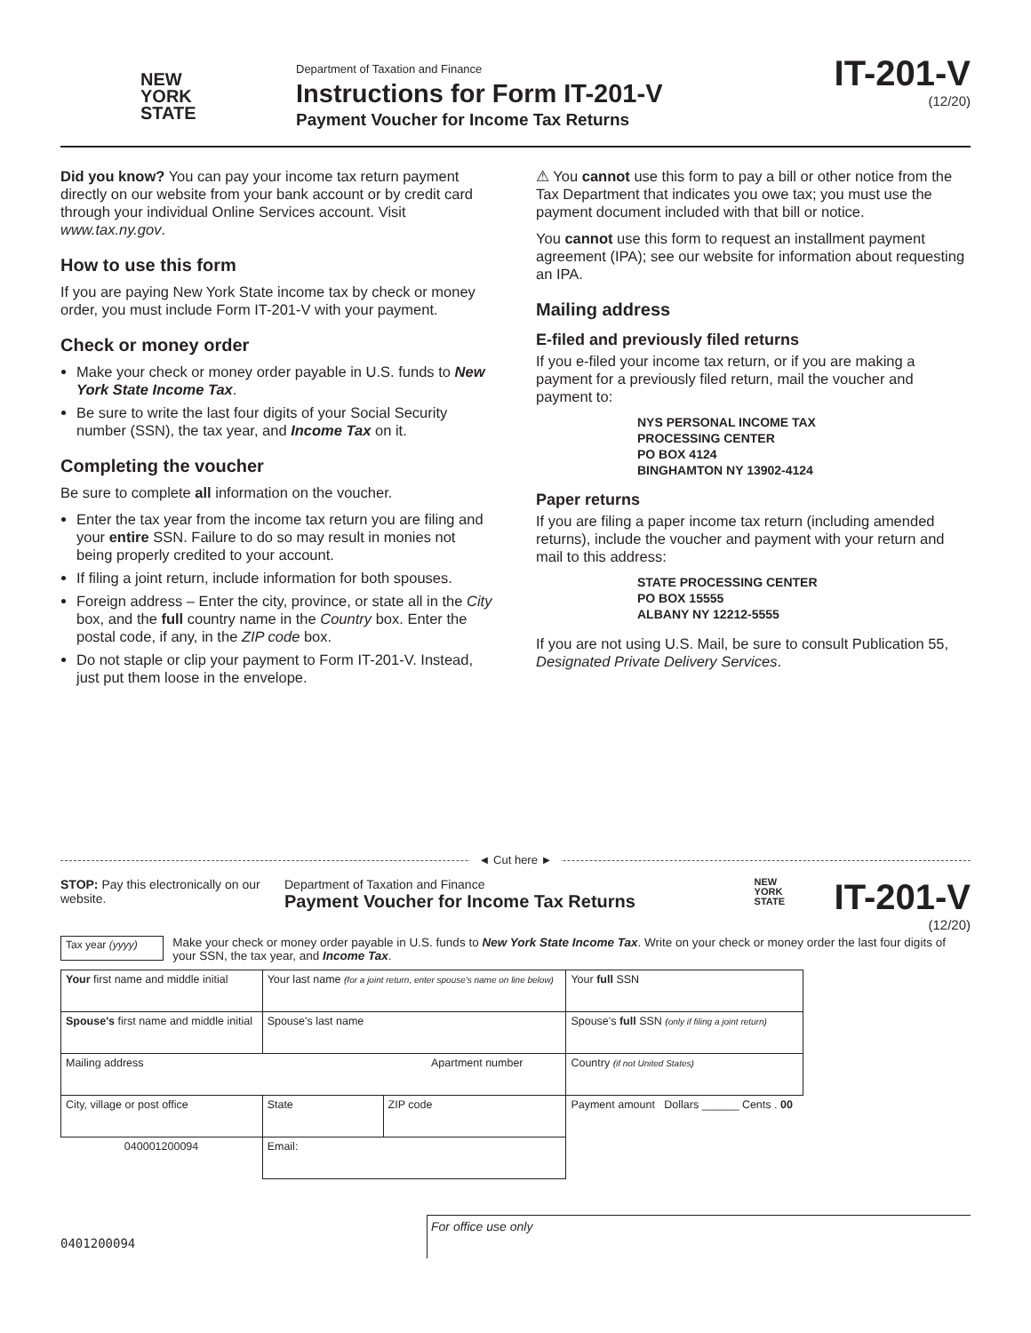NEW
YORK
STATE
Department of Taxation and Finance
Instructions for Form IT-201-V
Payment Voucher for Income Tax Returns
IT-201-V
(12/20)
Did you know? You can pay your income tax return payment directly on our website from your bank account or by credit card through your individual Online Services account. Visit www.tax.ny.gov.
How to use this form
If you are paying New York State income tax by check or money order, you must include Form IT-201-V with your payment.
Check or money order
Make your check or money order payable in U.S. funds to New York State Income Tax.
Be sure to write the last four digits of your Social Security number (SSN), the tax year, and Income Tax on it.
Completing the voucher
Be sure to complete all information on the voucher.
Enter the tax year from the income tax return you are filing and your entire SSN. Failure to do so may result in monies not being properly credited to your account.
If filing a joint return, include information for both spouses.
Foreign address – Enter the city, province, or state all in the City box, and the full country name in the Country box. Enter the postal code, if any, in the ZIP code box.
Do not staple or clip your payment to Form IT-201-V. Instead, just put them loose in the envelope.
⚠ You cannot use this form to pay a bill or other notice from the Tax Department that indicates you owe tax; you must use the payment document included with that bill or notice.
You cannot use this form to request an installment payment agreement (IPA); see our website for information about requesting an IPA.
Mailing address
E-filed and previously filed returns
If you e-filed your income tax return, or if you are making a payment for a previously filed return, mail the voucher and payment to:
NYS PERSONAL INCOME TAX
PROCESSING CENTER
PO BOX 4124
BINGHAMTON NY 13902-4124
Paper returns
If you are filing a paper income tax return (including amended returns), include the voucher and payment with your return and mail to this address:
STATE PROCESSING CENTER
PO BOX 15555
ALBANY NY 12212-5555
If you are not using U.S. Mail, be sure to consult Publication 55, Designated Private Delivery Services.
◄ Cut here ►
STOP: Pay this electronically on our website.
Department of Taxation and Finance
Payment Voucher for Income Tax Returns
NEW
YORK
STATE
IT-201-V
(12/20)
Tax year (yyyy)
Make your check or money order payable in U.S. funds to New York State Income Tax. Write on your check or money order the last four digits of your SSN, the tax year, and Income Tax.
| Your first name and middle initial | Your last name (for a joint return, enter spouse's name on line below) | | | Your full SSN |
| Spouse's first name and middle initial | Spouse's last name | | | Spouse's full SSN (only if filing a joint return) |
| Mailing address Apartment number | | | | Country (if not United States) |
| City, village or post office | | State | ZIP code | Payment amount Dollars ______ Cents . 00 |
| 040001200094 | Email: | | | |
0401200094
For office use only